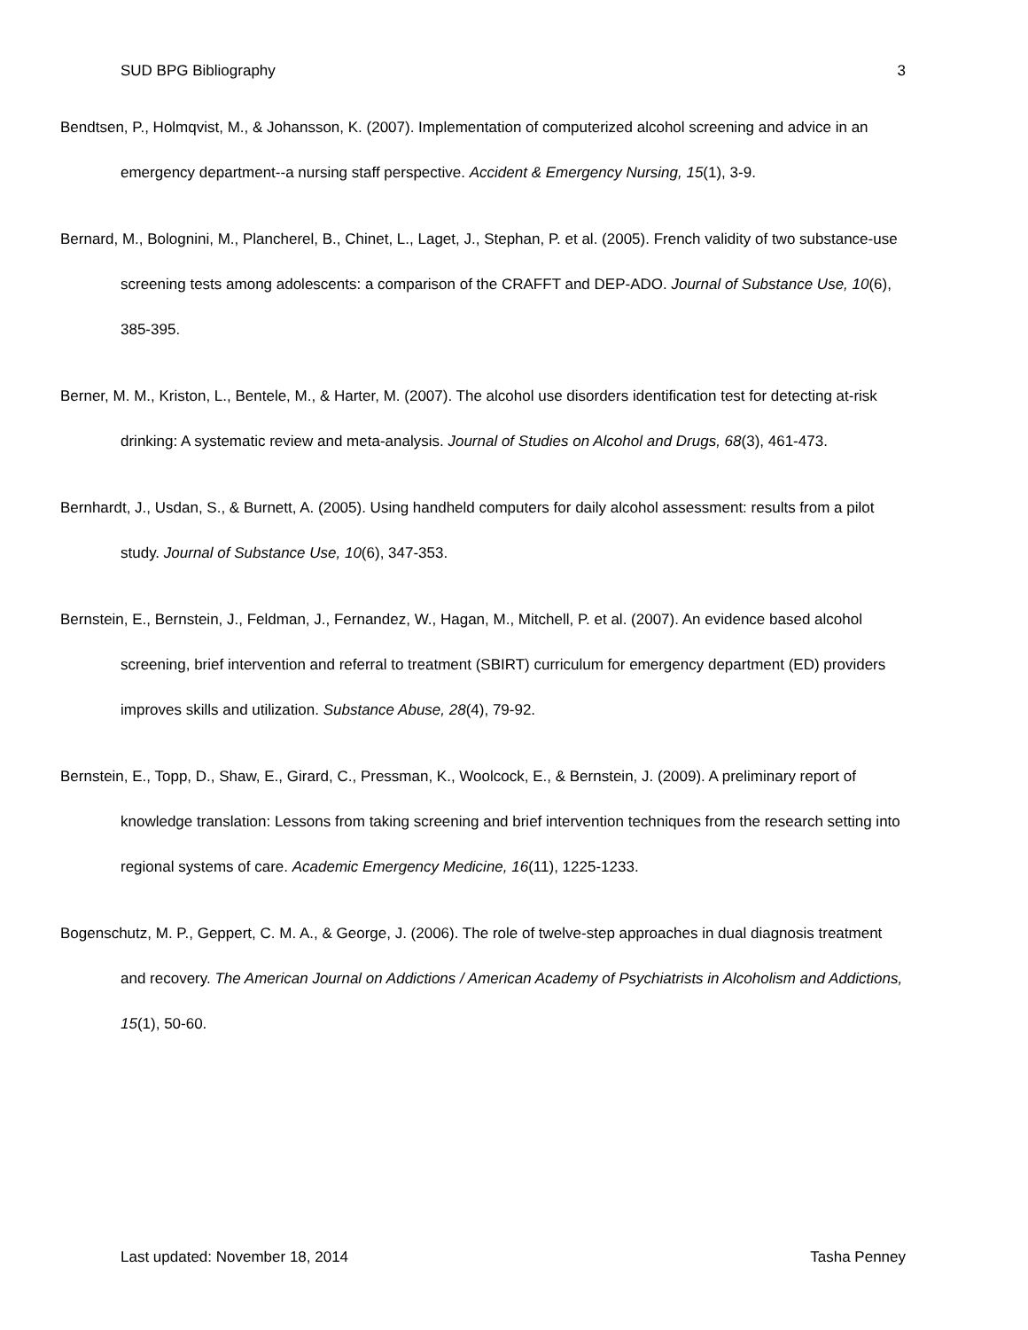SUD BPG Bibliography 3
Bendtsen, P., Holmqvist, M., & Johansson, K. (2007). Implementation of computerized alcohol screening and advice in an emergency department--a nursing staff perspective. Accident & Emergency Nursing, 15(1), 3-9.
Bernard, M., Bolognini, M., Plancherel, B., Chinet, L., Laget, J., Stephan, P. et al. (2005). French validity of two substance-use screening tests among adolescents: a comparison of the CRAFFT and DEP-ADO. Journal of Substance Use, 10(6), 385-395.
Berner, M. M., Kriston, L., Bentele, M., & Harter, M. (2007). The alcohol use disorders identification test for detecting at-risk drinking: A systematic review and meta-analysis. Journal of Studies on Alcohol and Drugs, 68(3), 461-473.
Bernhardt, J., Usdan, S., & Burnett, A. (2005). Using handheld computers for daily alcohol assessment: results from a pilot study. Journal of Substance Use, 10(6), 347-353.
Bernstein, E., Bernstein, J., Feldman, J., Fernandez, W., Hagan, M., Mitchell, P. et al. (2007). An evidence based alcohol screening, brief intervention and referral to treatment (SBIRT) curriculum for emergency department (ED) providers improves skills and utilization. Substance Abuse, 28(4), 79-92.
Bernstein, E., Topp, D., Shaw, E., Girard, C., Pressman, K., Woolcock, E., & Bernstein, J. (2009). A preliminary report of knowledge translation: Lessons from taking screening and brief intervention techniques from the research setting into regional systems of care. Academic Emergency Medicine, 16(11), 1225-1233.
Bogenschutz, M. P., Geppert, C. M. A., & George, J. (2006). The role of twelve-step approaches in dual diagnosis treatment and recovery. The American Journal on Addictions / American Academy of Psychiatrists in Alcoholism and Addictions, 15(1), 50-60.
Last updated: November 18, 2014 Tasha Penney